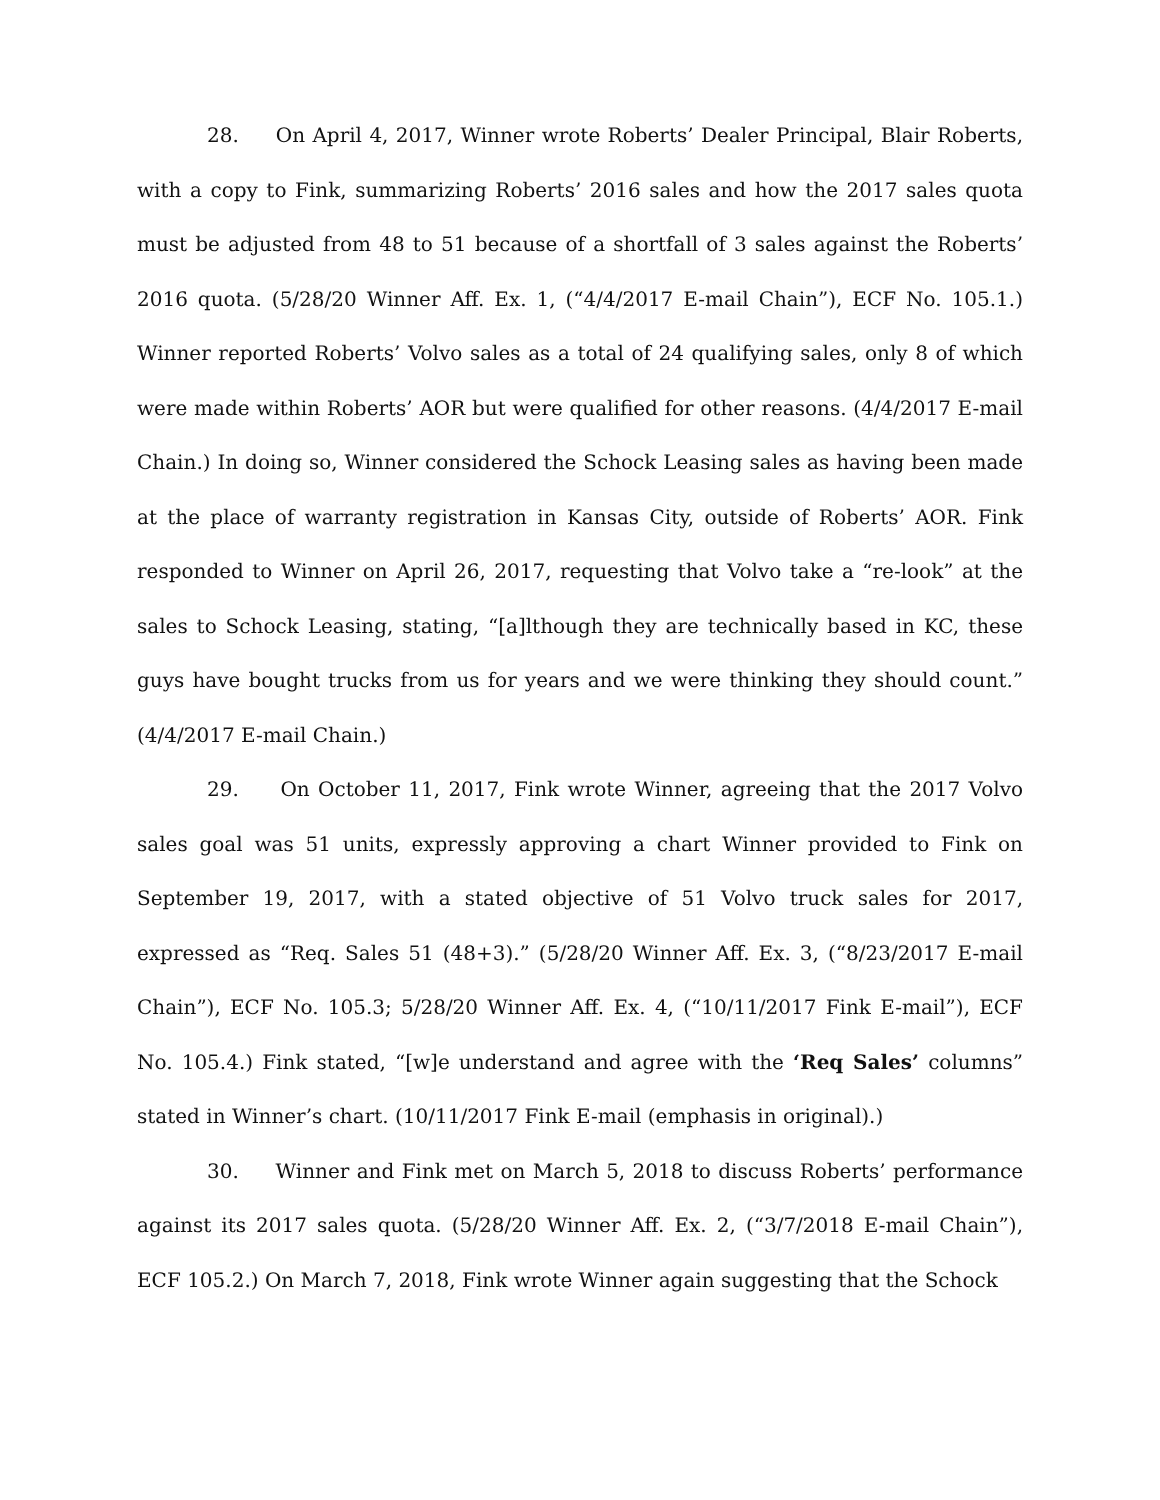28. On April 4, 2017, Winner wrote Roberts’ Dealer Principal, Blair Roberts, with a copy to Fink, summarizing Roberts’ 2016 sales and how the 2017 sales quota must be adjusted from 48 to 51 because of a shortfall of 3 sales against the Roberts’ 2016 quota. (5/28/20 Winner Aff. Ex. 1, (“4/4/2017 E-mail Chain”), ECF No. 105.1.) Winner reported Roberts’ Volvo sales as a total of 24 qualifying sales, only 8 of which were made within Roberts’ AOR but were qualified for other reasons. (4/4/2017 E-mail Chain.) In doing so, Winner considered the Schock Leasing sales as having been made at the place of warranty registration in Kansas City, outside of Roberts’ AOR. Fink responded to Winner on April 26, 2017, requesting that Volvo take a “re-look” at the sales to Schock Leasing, stating, “[a]lthough they are technically based in KC, these guys have bought trucks from us for years and we were thinking they should count.” (4/4/2017 E-mail Chain.)
29. On October 11, 2017, Fink wrote Winner, agreeing that the 2017 Volvo sales goal was 51 units, expressly approving a chart Winner provided to Fink on September 19, 2017, with a stated objective of 51 Volvo truck sales for 2017, expressed as “Req. Sales 51 (48+3).” (5/28/20 Winner Aff. Ex. 3, (“8/23/2017 E-mail Chain”), ECF No. 105.3; 5/28/20 Winner Aff. Ex. 4, (“10/11/2017 Fink E-mail”), ECF No. 105.4.) Fink stated, “[w]e understand and agree with the ‘Req Sales’ columns” stated in Winner’s chart. (10/11/2017 Fink E-mail (emphasis in original).)
30. Winner and Fink met on March 5, 2018 to discuss Roberts’ performance against its 2017 sales quota. (5/28/20 Winner Aff. Ex. 2, (“3/7/2018 E-mail Chain”), ECF 105.2.) On March 7, 2018, Fink wrote Winner again suggesting that the Schock